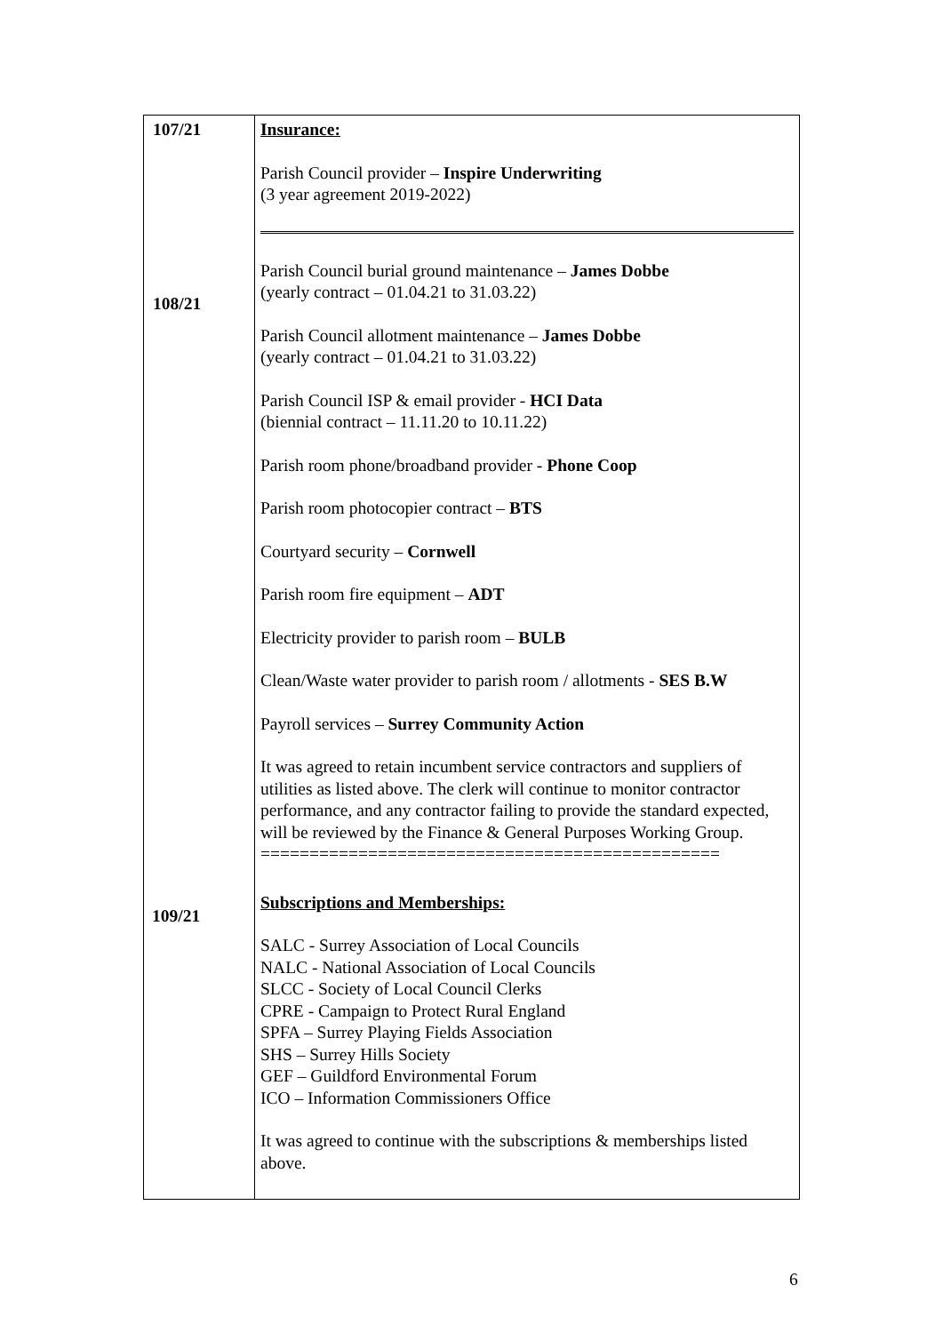| 107/21 108/21 | Insurance: Parish Council provider – Inspire Underwriting (3 year agreement 2019-2022) Parish Council burial ground maintenance – James Dobbe (yearly contract – 01.04.21 to 31.03.22) Parish Council allotment maintenance – James Dobbe (yearly contract – 01.04.21 to 31.03.22) Parish Council ISP & email provider - HCI Data (biennial contract – 11.11.20 to 10.11.22) Parish room phone/broadband provider - Phone Coop Parish room photocopier contract – BTS Courtyard security – Cornwell Parish room fire equipment – ADT Electricity provider to parish room – BULB Clean/Waste water provider to parish room / allotments - SES B.W Payroll services – Surrey Community Action It was agreed to retain incumbent service contractors and suppliers of utilities as listed above. The clerk will continue to monitor contractor performance, and any contractor failing to provide the standard expected, will be reviewed by the Finance & General Purposes Working Group. =============================================== Subscriptions and Memberships: SALC - Surrey Association of Local Councils NALC - National Association of Local Councils SLCC - Society of Local Council Clerks CPRE - Campaign to Protect Rural England SPFA – Surrey Playing Fields Association SHS – Surrey Hills Society GEF – Guildford Environmental Forum ICO – Information Commissioners Office It was agreed to continue with the subscriptions & memberships listed above. |
109/21
6